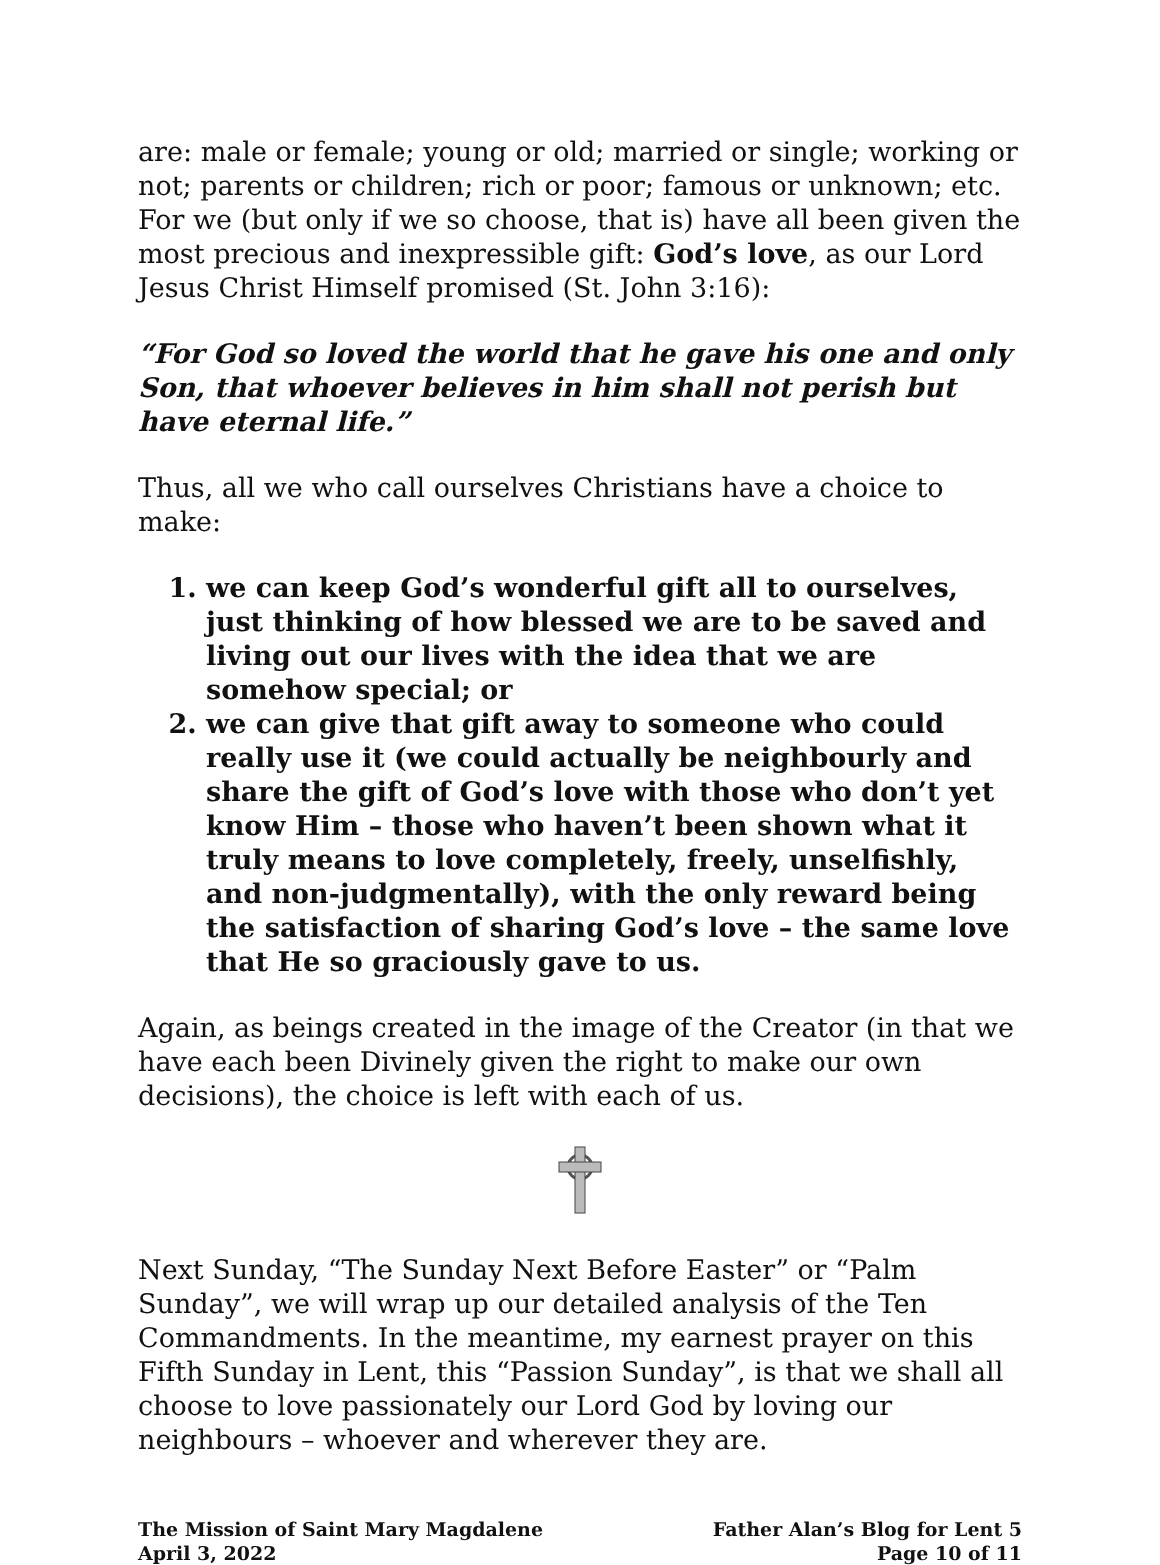are: male or female; young or old; married or single; working or not; parents or children; rich or poor; famous or unknown; etc. For we (but only if we so choose, that is) have all been given the most precious and inexpressible gift: God’s love, as our Lord Jesus Christ Himself promised (St. John 3:16):
“For God so loved the world that he gave his one and only Son, that whoever believes in him shall not perish but have eternal life.”
Thus, all we who call ourselves Christians have a choice to make:
1. we can keep God’s wonderful gift all to ourselves, just thinking of how blessed we are to be saved and living out our lives with the idea that we are somehow special; or
2. we can give that gift away to someone who could really use it (we could actually be neighbourly and share the gift of God’s love with those who don’t yet know Him – those who haven’t been shown what it truly means to love completely, freely, unselfishly, and non-judgmentally), with the only reward being the satisfaction of sharing God’s love – the same love that He so graciously gave to us.
Again, as beings created in the image of the Creator (in that we have each been Divinely given the right to make our own decisions), the choice is left with each of us.
Next Sunday, “The Sunday Next Before Easter” or “Palm Sunday”, we will wrap up our detailed analysis of the Ten Commandments. In the meantime, my earnest prayer on this Fifth Sunday in Lent, this “Passion Sunday”, is that we shall all choose to love passionately our Lord God by loving our neighbours – whoever and wherever they are.
The Mission of Saint Mary Magdalene
April 3, 2022
Father Alan’s Blog for Lent 5
Page 10 of 11